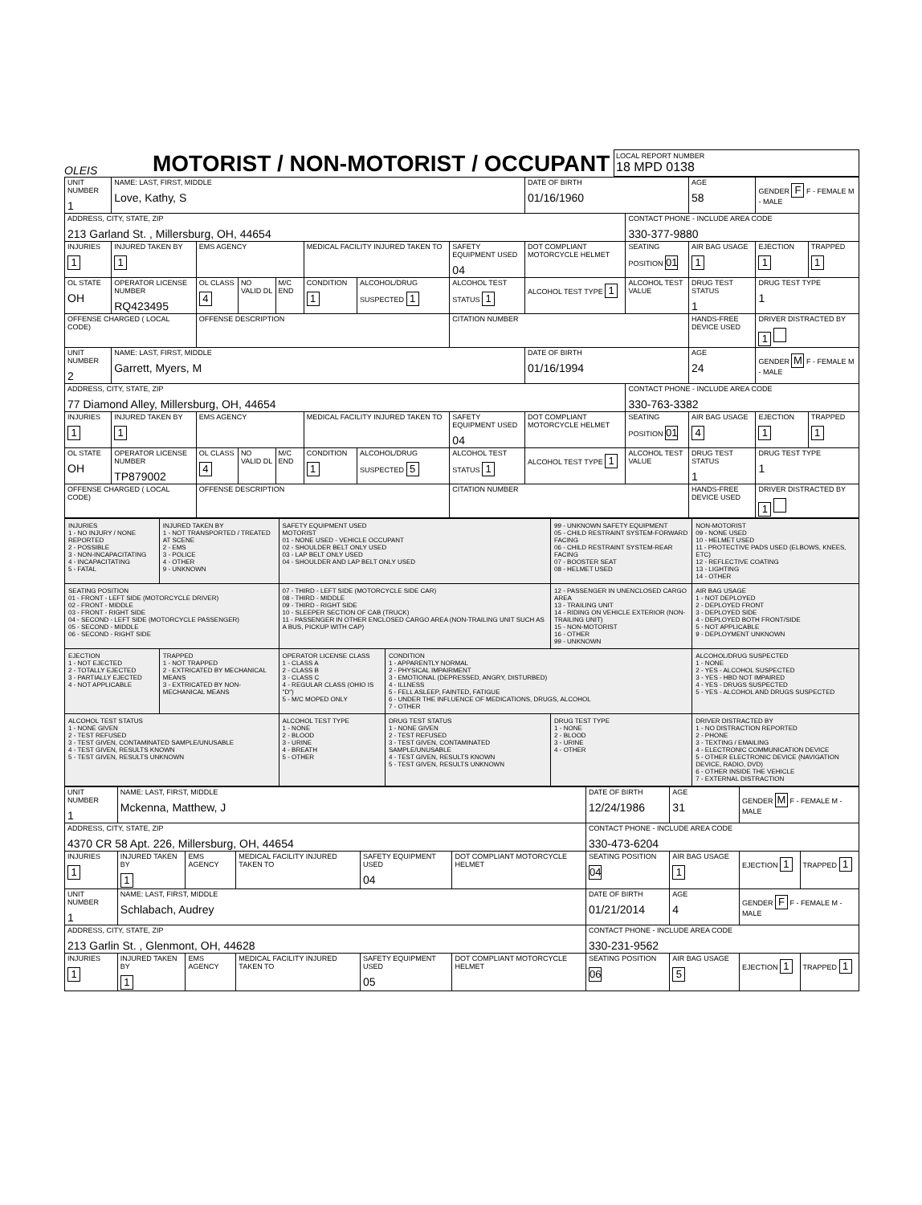OLEIS
MOTORIST / NON-MOTORIST / OCCUPANT
LOCAL REPORT NUMBER
18 MPD 0138
| UNIT NUMBER 1 | NAME: LAST, FIRST, MIDDLE Love, Kathy, S | | | | | | | DATE OF BIRTH 01/16/1960 | | AGE 58 | GENDER F F - FEMALE M - MALE | |
| ADDRESS, CITY, STATE, ZIP 213 Garland St. , Millersburg, OH, 44654 | | | | | | | | | CONTACT PHONE - INCLUDE AREA CODE 330-377-9880 | | | |
| INJURIES 1 | INJURED TAKEN BY 1 | EMS AGENCY | | | MEDICAL FACILITY INJURED TAKEN TO | | SAFETY EQUIPMENT USED 04 | DOT COMPLIANT MOTORCYCLE HELMET | SEATING POSITION 01 | AIR BAG USAGE 1 | EJECTION 1 | TRAPPED 1 |
| OL STATE OH | OPERATOR LICENSE NUMBER RQ423495 | OL CLASS 4 | NO VALID DL | M/C END | CONDITION 1 | ALCOHOL/DRUG SUSPECTED 1 | ALCOHOL TEST STATUS 1 | ALCOHOL TEST TYPE 1 | ALCOHOL TEST VALUE | DRUG TEST STATUS 1 | DRUG TEST TYPE 1 | |
| OFFENSE CHARGED ( LOCAL CODE) | | OFFENSE DESCRIPTION | | | | | CITATION NUMBER | | | HANDS-FREE DEVICE USED | DRIVER DISTRACTED BY 1 | |
| UNIT NUMBER 2 | NAME: LAST, FIRST, MIDDLE Garrett, Myers, M | | | | | | | DATE OF BIRTH 01/16/1994 | | AGE 24 | GENDER M F - FEMALE M - MALE | |
| ADDRESS, CITY, STATE, ZIP 77 Diamond Alley, Millersburg, OH, 44654 | | | | | | | | | CONTACT PHONE - INCLUDE AREA CODE 330-763-3382 | | | |
| INJURIES 1 | INJURED TAKEN BY 1 | EMS AGENCY | | | MEDICAL FACILITY INJURED TAKEN TO | | SAFETY EQUIPMENT USED 04 | DOT COMPLIANT MOTORCYCLE HELMET | SEATING POSITION 01 | AIR BAG USAGE 4 | EJECTION 1 | TRAPPED 1 |
| OL STATE OH | OPERATOR LICENSE NUMBER TP879002 | OL CLASS 4 | NO VALID DL | M/C END | CONDITION 1 | ALCOHOL/DRUG SUSPECTED 5 | ALCOHOL TEST STATUS 1 | ALCOHOL TEST TYPE 1 | ALCOHOL TEST VALUE | DRUG TEST STATUS 1 | DRUG TEST TYPE 1 | |
| OFFENSE CHARGED ( LOCAL CODE) | | OFFENSE DESCRIPTION | | | | | CITATION NUMBER | | | HANDS-FREE DEVICE USED | DRIVER DISTRACTED BY 1 | |
| INJURIES 1 - NO INJURY / NONE REPORTED 2 - POSSIBLE 3 - NON-INCAPACITATING 4 - INCAPACITATING 5 - FATAL | INJURED TAKEN BY 1 - NOT TRANSPORTED / TREATED AT SCENE 2 - EMS 3 - POLICE 4 - OTHER 9 - UNKNOWN | SAFETY EQUIPMENT USED MOTORIST 01 - NONE USED - VEHICLE OCCUPANT 02 - SHOULDER BELT ONLY USED 03 - LAP BELT ONLY USED 04 - SHOULDER AND LAP BELT ONLY USED | | 99 - UNKNOWN SAFETY EQUIPMENT 05 - CHILD RESTRAINT SYSTEM-FORWARD FACING 06 - CHILD RESTRAINT SYSTEM-REAR FACING 07 - BOOSTER SEAT 08 - HELMET USED | NON-MOTORIST 09 - NONE USED 10 - HELMET USED 11 - PROTECTIVE PADS USED (ELBOWS, KNEES, ETC) 12 - REFLECTIVE COATING 13 - LIGHTING 14 - OTHER |
| SEATING POSITION 01 - FRONT - LEFT SIDE (MOTORCYCLE DRIVER) 02 - FRONT - MIDDLE 03 - FRONT - RIGHT SIDE 04 - SECOND - LEFT SIDE (MOTORCYCLE PASSENGER) 05 - SECOND - MIDDLE 06 - SECOND - RIGHT SIDE | | 07 - THIRD - LEFT SIDE (MOTORCYCLE SIDE CAR) 08 - THIRD - MIDDLE 09 - THIRD - RIGHT SIDE 10 - SLEEPER SECTION OF CAB (TRUCK) 11 - PASSENGER IN OTHER ENCLOSED CARGO AREA (NON-TRAILING UNIT SUCH AS A BUS, PICKUP WITH CAP) | | 12 - PASSENGER IN UNENCLOSED CARGO AREA 13 - TRAILING UNIT 14 - RIDING ON VEHICLE EXTERIOR (NON-TRAILING UNIT) 15 - NON-MOTORIST 16 - OTHER 99 - UNKNOWN | AIR BAG USAGE 1 - NOT DEPLOYED 2 - DEPLOYED FRONT 3 - DEPLOYED SIDE 4 - DEPLOYED BOTH FRONT/SIDE 5 - NOT APPLICABLE 9 - DEPLOYMENT UNKNOWN |
| EJECTION 1 - NOT EJECTED 2 - TOTALLY EJECTED 3 - PARTIALLY EJECTED 4 - NOT APPLICABLE | TRAPPED 1 - NOT TRAPPED 2 - EXTRICATED BY MECHANICAL MEANS 3 - EXTRICATED BY NON-MECHANICAL MEANS | OPERATOR LICENSE CLASS 1 - CLASS A 2 - CLASS B 3 - CLASS C 4 - REGULAR CLASS (OHIO IS "D") 5 - M/C MOPED ONLY | CONDITION 1 - APPARENTLY NORMAL 2 - PHYSICAL IMPAIRMENT 3 - EMOTIONAL (DEPRESSED, ANGRY, DISTURBED) 4 - ILLNESS 5 - FELL ASLEEP, FAINTED, FATIGUE 6 - UNDER THE INFLUENCE OF MEDICATIONS, DRUGS, ALCOHOL 7 - OTHER | | ALCOHOL/DRUG SUSPECTED 1 - NONE 2 - YES - ALCOHOL SUSPECTED 3 - YES - HBD NOT IMPAIRED 4 - YES - DRUGS SUSPECTED 5 - YES - ALCOHOL AND DRUGS SUSPECTED |
| ALCOHOL TEST STATUS 1 - NONE GIVEN 2 - TEST REFUSED 3 - TEST GIVEN, CONTAMINATED SAMPLE/UNUSABLE 4 - TEST GIVEN, RESULTS KNOWN 5 - TEST GIVEN, RESULTS UNKNOWN | | ALCOHOL TEST TYPE 1 - NONE 2 - BLOOD 3 - URINE 4 - BREATH 5 - OTHER | DRUG TEST STATUS 1 - NONE GIVEN 2 - TEST REFUSED 3 - TEST GIVEN, CONTAMINATED SAMPLE/UNUSABLE 4 - TEST GIVEN, RESULTS KNOWN 5 - TEST GIVEN, RESULTS UNKNOWN | DRUG TEST TYPE 1 - NONE 2 - BLOOD 3 - URINE 4 - OTHER | DRIVER DISTRACTED BY 1 - NO DISTRACTION REPORTED 2 - PHONE 3 - TEXTING / EMAILING 4 - ELECTRONIC COMMUNICATION DEVICE 5 - OTHER ELECTRONIC DEVICE (NAVIGATION DEVICE, RADIO, DVD) 6 - OTHER INSIDE THE VEHICLE 7 - EXTERNAL DISTRACTION |
| UNIT NUMBER 1 | NAME: LAST, FIRST, MIDDLE Mckenna, Matthew, J | | | | | DATE OF BIRTH 12/24/1986 | AGE 31 | GENDER M F - FEMALE M - MALE | |
| ADDRESS, CITY, STATE, ZIP 4370 CR 58 Apt. 226, Millersburg, OH, 44654 | | | | | | CONTACT PHONE - INCLUDE AREA CODE 330-473-6204 | | | |
| INJURIES 1 | INJURED TAKEN BY 1 | EMS AGENCY | MEDICAL FACILITY INJURED TAKEN TO | SAFETY EQUIPMENT USED 04 | DOT COMPLIANT MOTORCYCLE HELMET | SEATING POSITION 04 | AIR BAG USAGE 1 | EJECTION 1 | TRAPPED 1 |
| UNIT NUMBER 1 | NAME: LAST, FIRST, MIDDLE Schlabach, Audrey | | | | | DATE OF BIRTH 01/21/2014 | AGE 4 | GENDER F F - FEMALE M - MALE | |
| ADDRESS, CITY, STATE, ZIP 213 Garlin St. , Glenmont, OH, 44628 | | | | | | CONTACT PHONE - INCLUDE AREA CODE 330-231-9562 | | | |
| INJURIES 1 | INJURED TAKEN BY 1 | EMS AGENCY | MEDICAL FACILITY INJURED TAKEN TO | SAFETY EQUIPMENT USED 05 | DOT COMPLIANT MOTORCYCLE HELMET | SEATING POSITION 06 | AIR BAG USAGE 5 | EJECTION 1 | TRAPPED 1 |